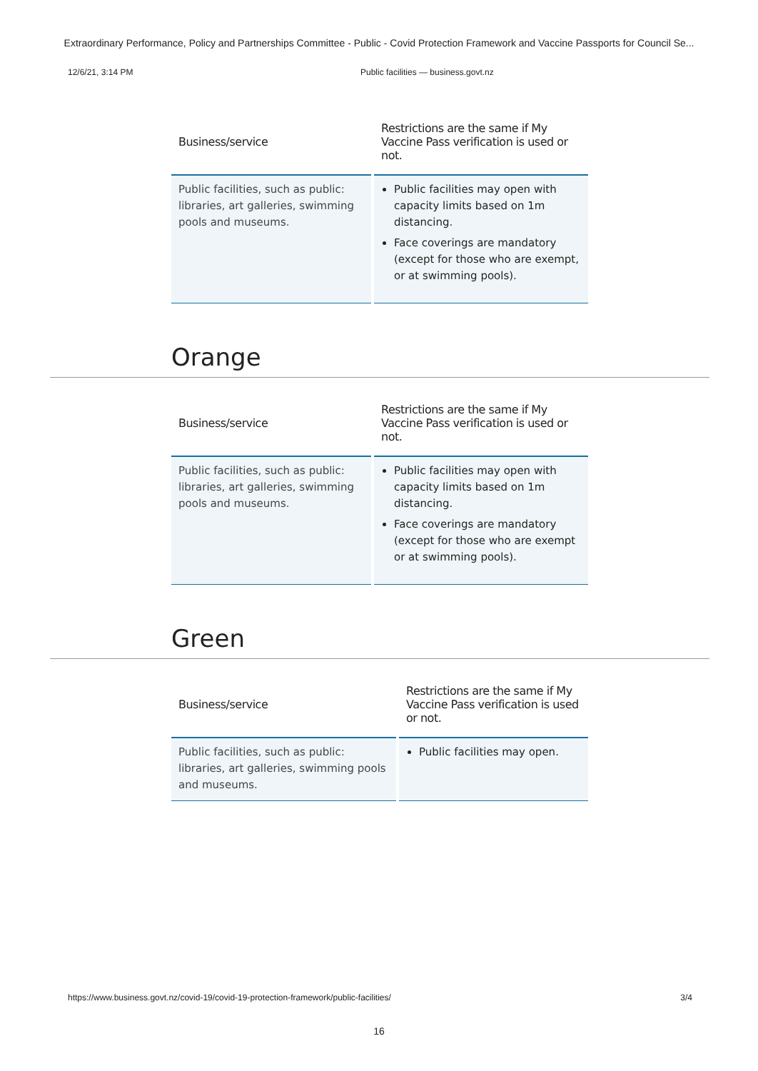Extraordinary Performance, Policy and Partnerships Committee - Public - Covid Protection Framework and Vaccine Passports for Council Se...
12/6/21, 3:14 PM Public facilities — business.govt.nz
| Business/service | Restrictions are the same if My Vaccine Pass verification is used or not. |
| --- | --- |
| Public facilities, such as public: libraries, art galleries, swimming pools and museums. | Public facilities may open with capacity limits based on 1m distancing. Face coverings are mandatory (except for those who are exempt, or at swimming pools). |
Orange
| Business/service | Restrictions are the same if My Vaccine Pass verification is used or not. |
| --- | --- |
| Public facilities, such as public: libraries, art galleries, swimming pools and museums. | Public facilities may open with capacity limits based on 1m distancing. Face coverings are mandatory (except for those who are exempt or at swimming pools). |
Green
| Business/service | Restrictions are the same if My Vaccine Pass verification is used or not. |
| --- | --- |
| Public facilities, such as public: libraries, art galleries, swimming pools and museums. | Public facilities may open. |
https://www.business.govt.nz/covid-19/covid-19-protection-framework/public-facilities/ 3/4
16